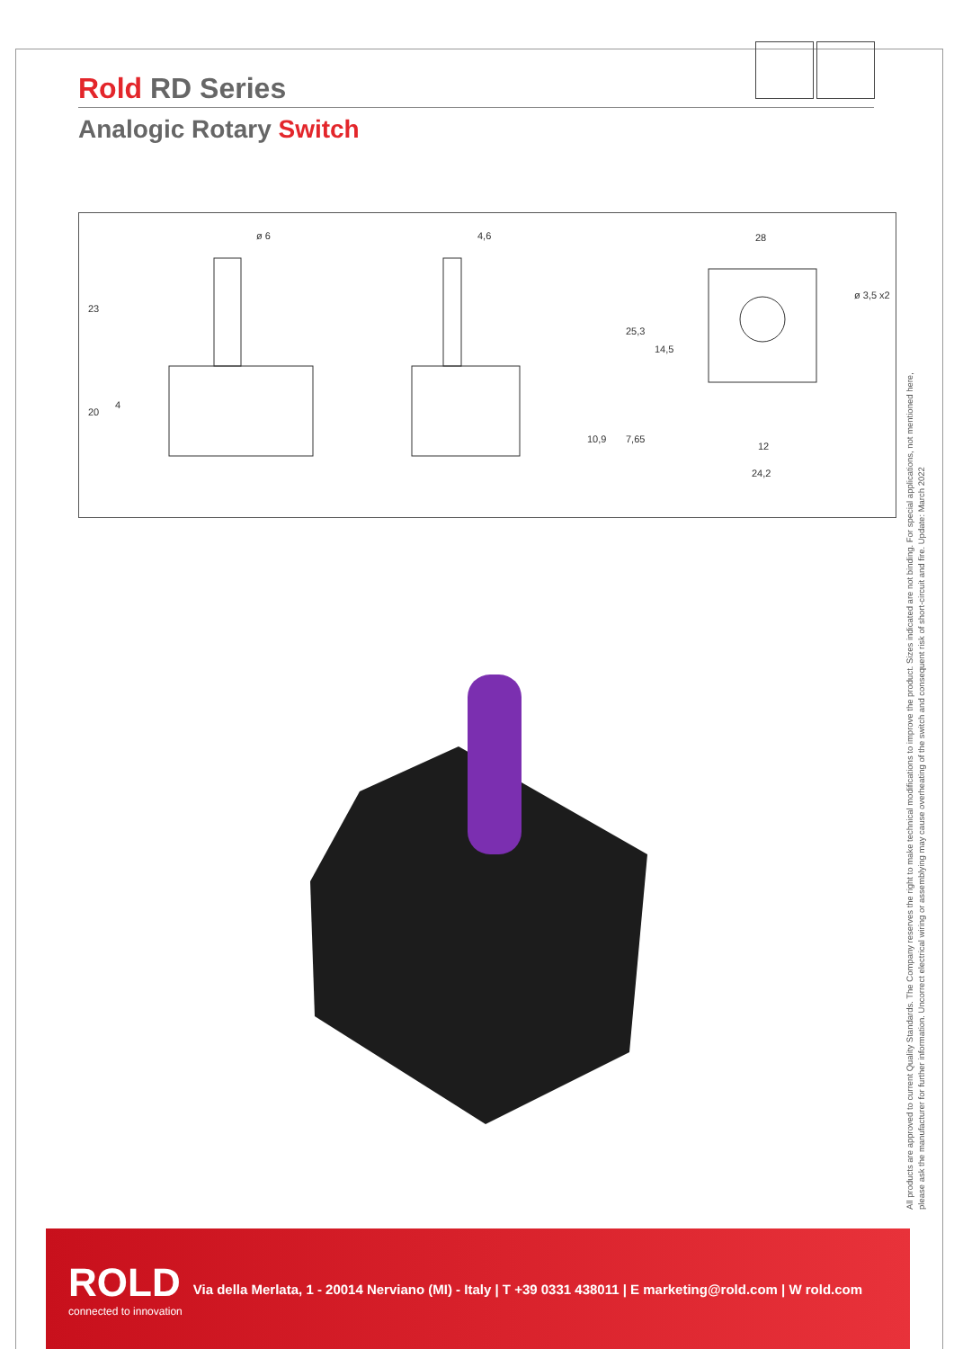Rold RD Series
Analogic Rotary Switch
ø 6
4,6
28
12
24,2
ø 3,5 x2
23
20
4
10,9
25,3
14,5
7,65
All products are approved to current Quality Standards. The Company reserves the right to make technical modifications to improve the product. Sizes indicated are not binding. For special applications, not mentioned here,
please ask the manufacturer for further information. Uncorrect electrical wiring or assemblying may cause overheating of the switch and consequent risk of short-circuit and fire. Update: March 2022
ROLD
connected to innovation
Via della Merlata, 1 - 20014 Nerviano (MI) - Italy | T +39 0331 438011 | E marketing@rold.com | W rold.com